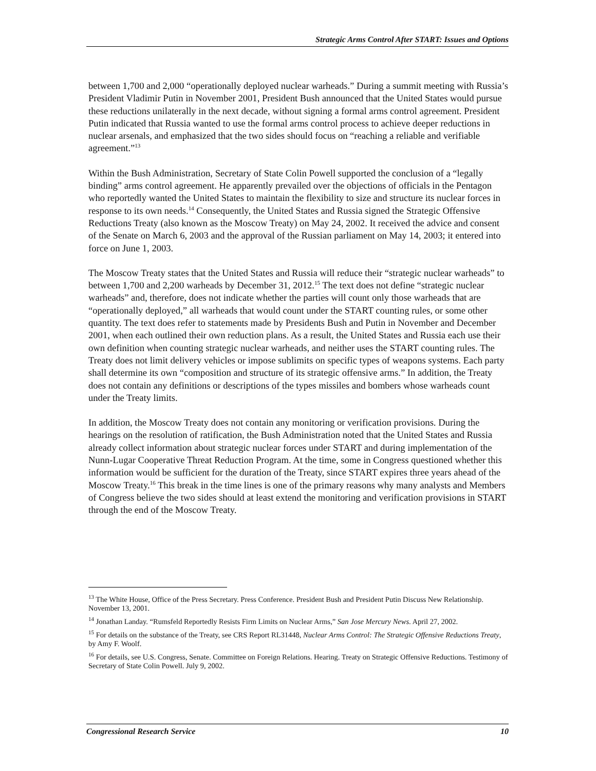Strategic Arms Control After START: Issues and Options
between 1,700 and 2,000 “operationally deployed nuclear warheads.” During a summit meeting with Russia’s President Vladimir Putin in November 2001, President Bush announced that the United States would pursue these reductions unilaterally in the next decade, without signing a formal arms control agreement. President Putin indicated that Russia wanted to use the formal arms control process to achieve deeper reductions in nuclear arsenals, and emphasized that the two sides should focus on “reaching a reliable and verifiable agreement.”<sup>13</sup>
Within the Bush Administration, Secretary of State Colin Powell supported the conclusion of a “legally binding” arms control agreement. He apparently prevailed over the objections of officials in the Pentagon who reportedly wanted the United States to maintain the flexibility to size and structure its nuclear forces in response to its own needs.<sup>14</sup> Consequently, the United States and Russia signed the Strategic Offensive Reductions Treaty (also known as the Moscow Treaty) on May 24, 2002. It received the advice and consent of the Senate on March 6, 2003 and the approval of the Russian parliament on May 14, 2003; it entered into force on June 1, 2003.
The Moscow Treaty states that the United States and Russia will reduce their “strategic nuclear warheads” to between 1,700 and 2,200 warheads by December 31, 2012.<sup>15</sup> The text does not define “strategic nuclear warheads” and, therefore, does not indicate whether the parties will count only those warheads that are “operationally deployed,” all warheads that would count under the START counting rules, or some other quantity. The text does refer to statements made by Presidents Bush and Putin in November and December 2001, when each outlined their own reduction plans. As a result, the United States and Russia each use their own definition when counting strategic nuclear warheads, and neither uses the START counting rules. The Treaty does not limit delivery vehicles or impose sublimits on specific types of weapons systems. Each party shall determine its own “composition and structure of its strategic offensive arms.” In addition, the Treaty does not contain any definitions or descriptions of the types missiles and bombers whose warheads count under the Treaty limits.
In addition, the Moscow Treaty does not contain any monitoring or verification provisions. During the hearings on the resolution of ratification, the Bush Administration noted that the United States and Russia already collect information about strategic nuclear forces under START and during implementation of the Nunn-Lugar Cooperative Threat Reduction Program. At the time, some in Congress questioned whether this information would be sufficient for the duration of the Treaty, since START expires three years ahead of the Moscow Treaty.<sup>16</sup> This break in the time lines is one of the primary reasons why many analysts and Members of Congress believe the two sides should at least extend the monitoring and verification provisions in START through the end of the Moscow Treaty.
<sup>13</sup> The White House, Office of the Press Secretary. Press Conference. President Bush and President Putin Discuss New Relationship. November 13, 2001.
<sup>14</sup> Jonathan Landay. “Rumsfeld Reportedly Resists Firm Limits on Nuclear Arms,” San Jose Mercury News. April 27, 2002.
<sup>15</sup> For details on the substance of the Treaty, see CRS Report RL31448, Nuclear Arms Control: The Strategic Offensive Reductions Treaty, by Amy F. Woolf.
<sup>16</sup> For details, see U.S. Congress, Senate. Committee on Foreign Relations. Hearing. Treaty on Strategic Offensive Reductions. Testimony of Secretary of State Colin Powell. July 9, 2002.
Congressional Research Service 10